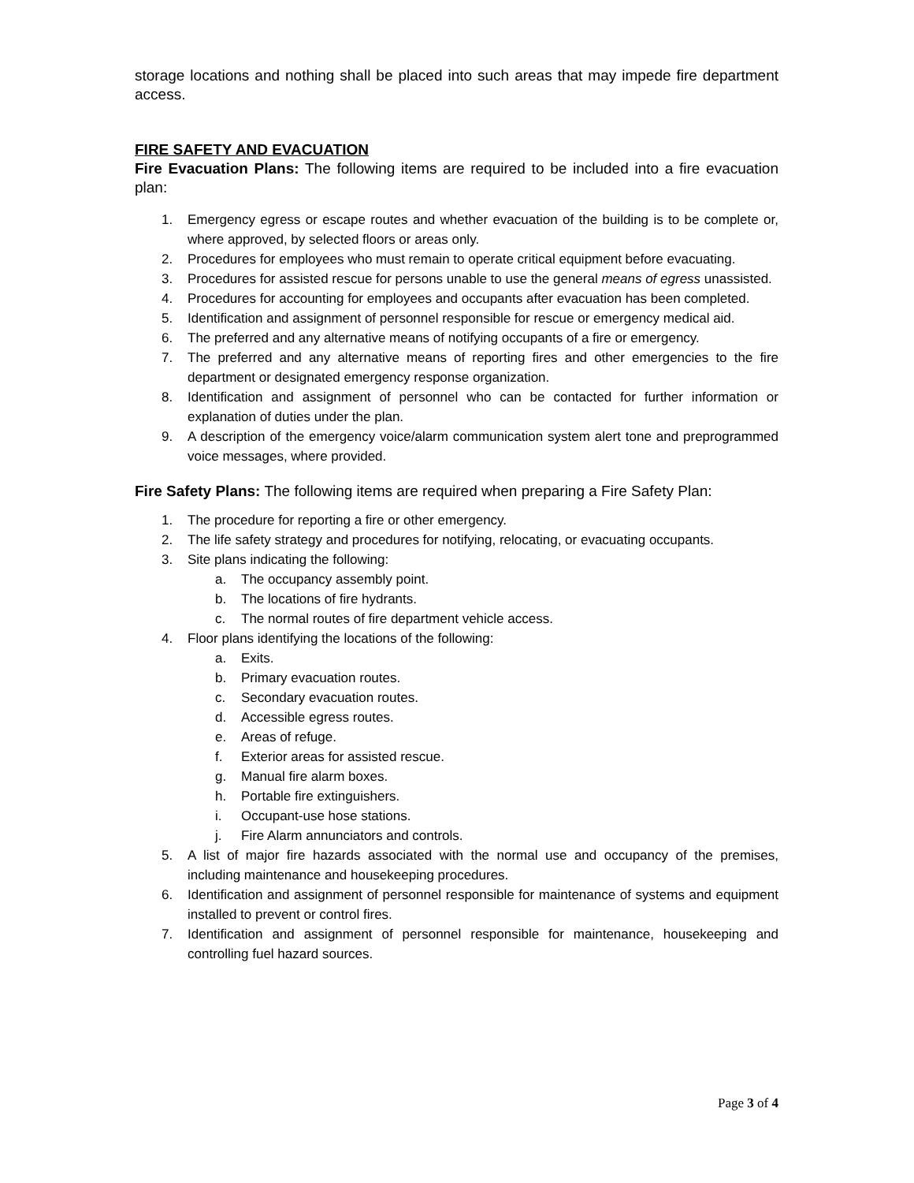storage locations and nothing shall be placed into such areas that may impede fire department access.
FIRE SAFETY AND EVACUATION
Fire Evacuation Plans: The following items are required to be included into a fire evacuation plan:
1. Emergency egress or escape routes and whether evacuation of the building is to be complete or, where approved, by selected floors or areas only.
2. Procedures for employees who must remain to operate critical equipment before evacuating.
3. Procedures for assisted rescue for persons unable to use the general means of egress unassisted.
4. Procedures for accounting for employees and occupants after evacuation has been completed.
5. Identification and assignment of personnel responsible for rescue or emergency medical aid.
6. The preferred and any alternative means of notifying occupants of a fire or emergency.
7. The preferred and any alternative means of reporting fires and other emergencies to the fire department or designated emergency response organization.
8. Identification and assignment of personnel who can be contacted for further information or explanation of duties under the plan.
9. A description of the emergency voice/alarm communication system alert tone and preprogrammed voice messages, where provided.
Fire Safety Plans: The following items are required when preparing a Fire Safety Plan:
1. The procedure for reporting a fire or other emergency.
2. The life safety strategy and procedures for notifying, relocating, or evacuating occupants.
3. Site plans indicating the following:
a. The occupancy assembly point.
b. The locations of fire hydrants.
c. The normal routes of fire department vehicle access.
4. Floor plans identifying the locations of the following:
a. Exits.
b. Primary evacuation routes.
c. Secondary evacuation routes.
d. Accessible egress routes.
e. Areas of refuge.
f. Exterior areas for assisted rescue.
g. Manual fire alarm boxes.
h. Portable fire extinguishers.
i. Occupant-use hose stations.
j. Fire Alarm annunciators and controls.
5. A list of major fire hazards associated with the normal use and occupancy of the premises, including maintenance and housekeeping procedures.
6. Identification and assignment of personnel responsible for maintenance of systems and equipment installed to prevent or control fires.
7. Identification and assignment of personnel responsible for maintenance, housekeeping and controlling fuel hazard sources.
Page 3 of 4